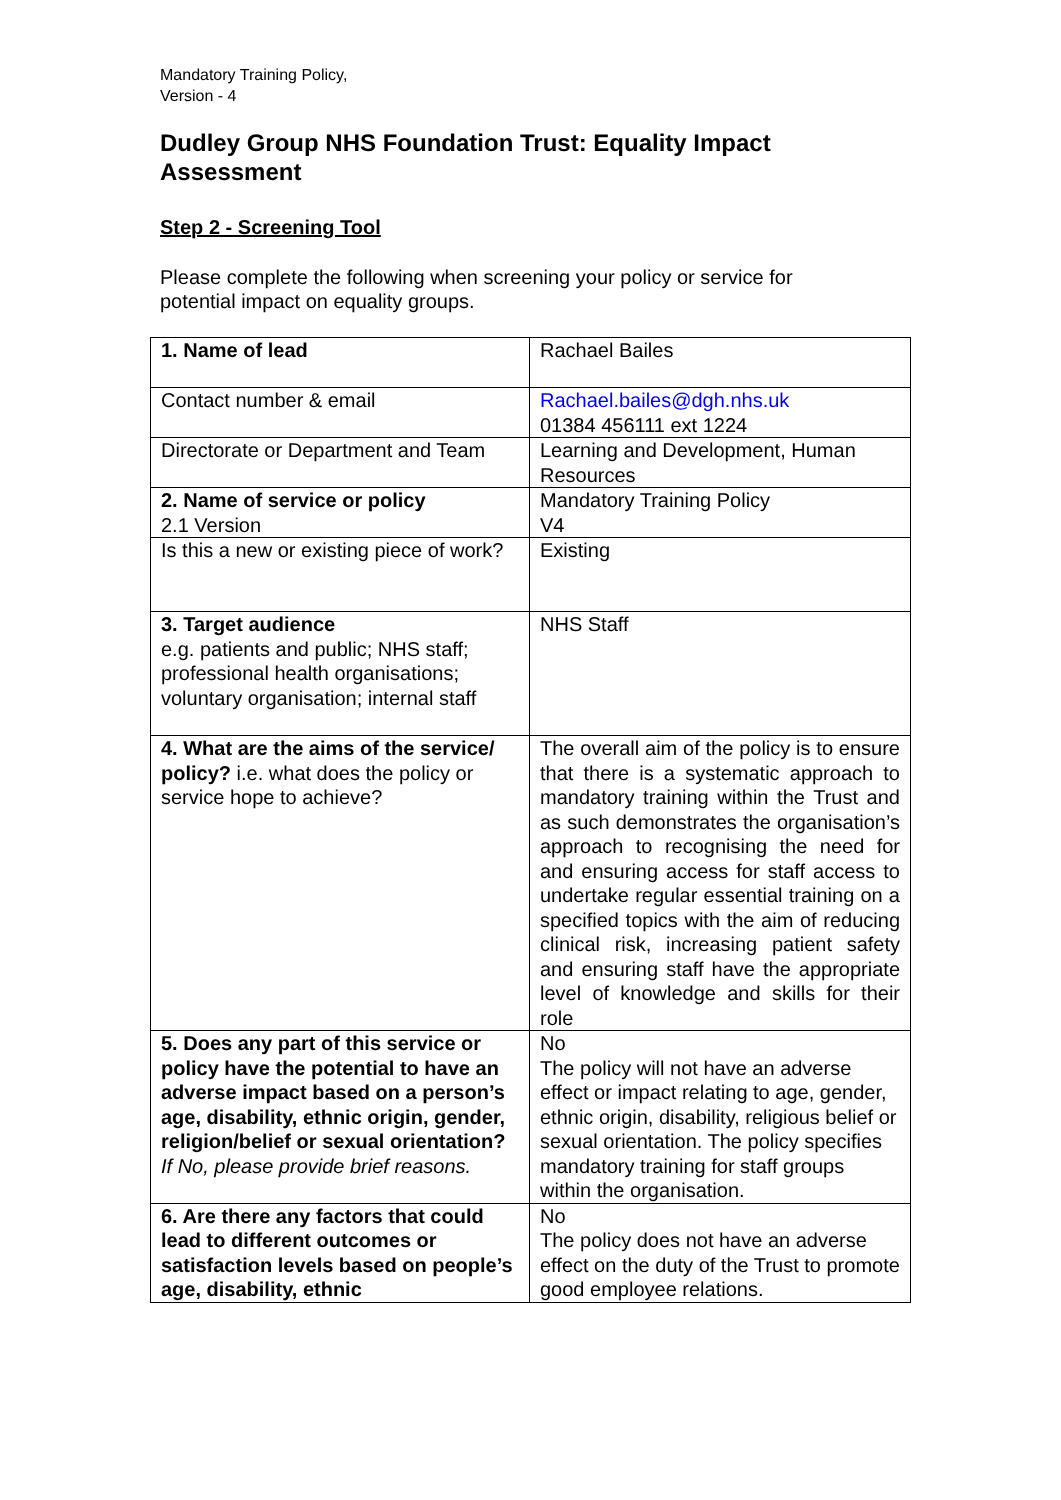Mandatory Training Policy,
Version - 4
Dudley Group NHS Foundation Trust: Equality Impact Assessment
Step 2 - Screening Tool
Please complete the following when screening your policy or service for potential impact on equality groups.
| 1. Name of lead | Rachael Bailes |
| Contact number & email | Rachael.bailes@dgh.nhs.uk 01384 456111 ext 1224 |
| Directorate or Department and Team | Learning and Development, Human Resources |
| 2. Name of service or policy 2.1 Version | Mandatory Training Policy V4 |
| Is this a new or existing piece of work? | Existing |
| 3. Target audience e.g. patients and public; NHS staff; professional health organisations; voluntary organisation; internal staff | NHS Staff |
| 4. What are the aims of the service/ policy? i.e. what does the policy or service hope to achieve? | The overall aim of the policy is to ensure that there is a systematic approach to mandatory training within the Trust and as such demonstrates the organisation’s approach to recognising the need for and ensuring access for staff access to undertake regular essential training on a specified topics with the aim of reducing clinical risk, increasing patient safety and ensuring staff have the appropriate level of knowledge and skills for their role |
| 5. Does any part of this service or policy have the potential to have an adverse impact based on a person’s age, disability, ethnic origin, gender, religion/belief or sexual orientation? If No, please provide brief reasons. | No The policy will not have an adverse effect or impact relating to age, gender, ethnic origin, disability, religious belief or sexual orientation. The policy specifies mandatory training for staff groups within the organisation. |
| 6. Are there any factors that could lead to different outcomes or satisfaction levels based on people’s age, disability, ethnic | No The policy does not have an adverse effect on the duty of the Trust to promote good employee relations. |